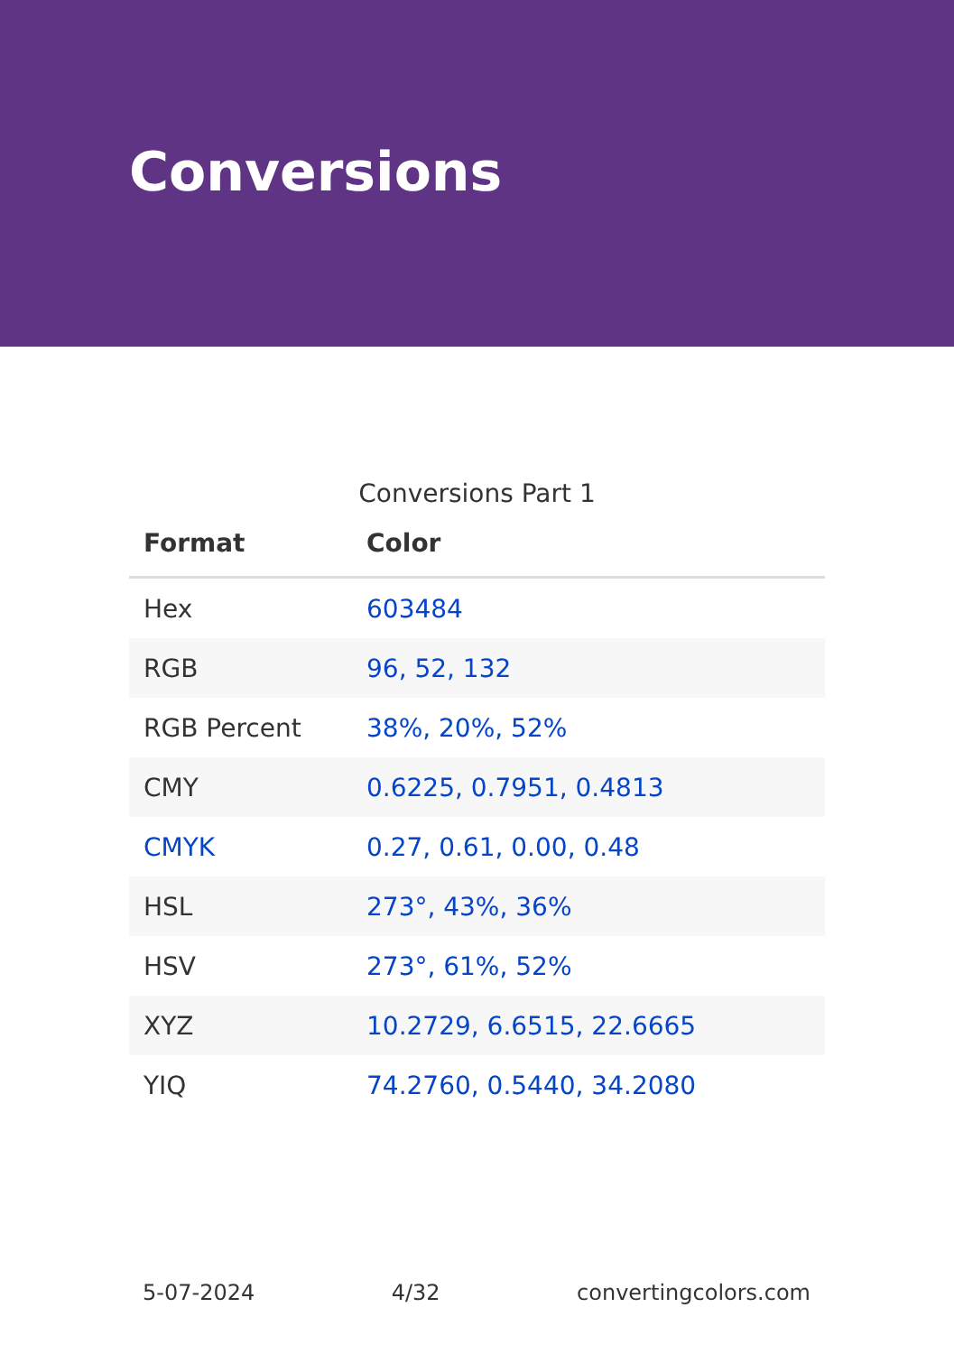Conversions
Conversions Part 1
| Format | Color |
| --- | --- |
| Hex | 603484 |
| RGB | 96, 52, 132 |
| RGB Percent | 38%, 20%, 52% |
| CMY | 0.6225, 0.7951, 0.4813 |
| CMYK | 0.27, 0.61, 0.00, 0.48 |
| HSL | 273°, 43%, 36% |
| HSV | 273°, 61%, 52% |
| XYZ | 10.2729, 6.6515, 22.6665 |
| YIQ | 74.2760, 0.5440, 34.2080 |
5-07-2024 4/32 convertingcolors.com